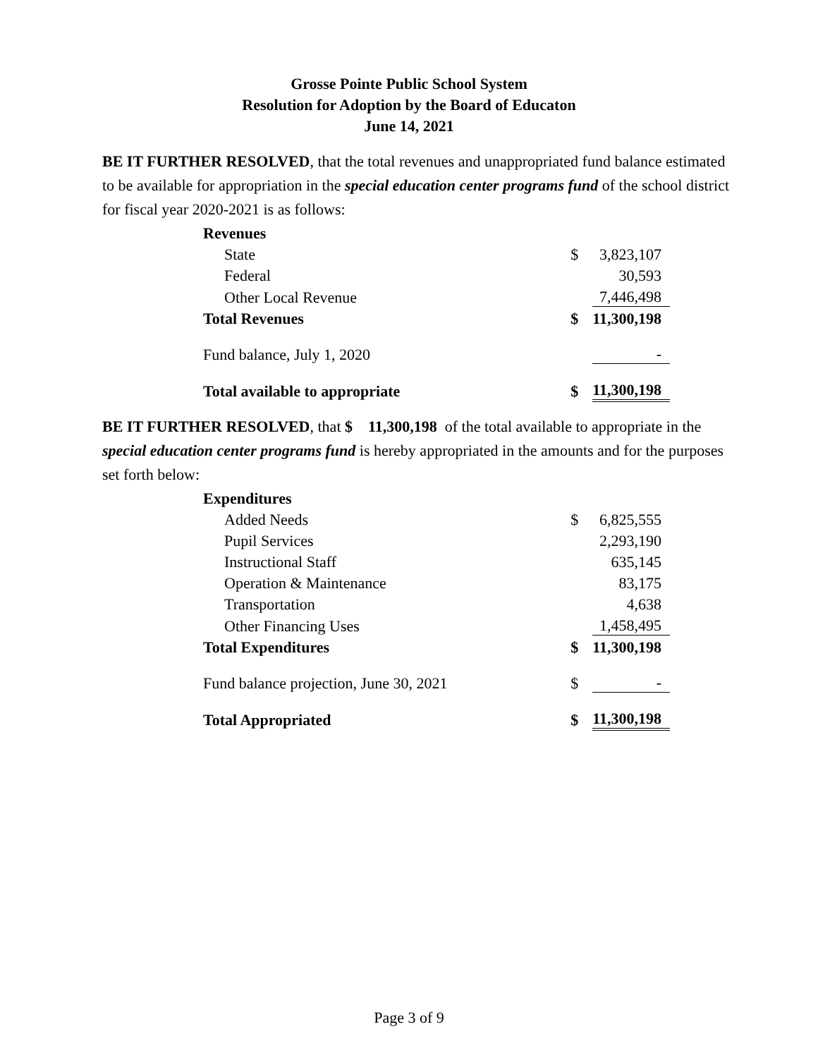Grosse Pointe Public School System
Resolution for Adoption by the Board of Educaton
June 14, 2021
BE IT FURTHER RESOLVED, that the total revenues and unappropriated fund balance estimated to be available for appropriation in the special education center programs fund of the school district for fiscal year 2020-2021 is as follows:
| Revenues | | |
| State | $ | 3,823,107 |
| Federal | | 30,593 |
| Other Local Revenue | | 7,446,498 |
| Total Revenues | $ | 11,300,198 |
| Fund balance, July 1, 2020 | | - |
| Total available to appropriate | $ | 11,300,198 |
BE IT FURTHER RESOLVED, that $ 11,300,198 of the total available to appropriate in the special education center programs fund is hereby appropriated in the amounts and for the purposes set forth below:
| Expenditures | | |
| Added Needs | $ | 6,825,555 |
| Pupil Services | | 2,293,190 |
| Instructional Staff | | 635,145 |
| Operation & Maintenance | | 83,175 |
| Transportation | | 4,638 |
| Other Financing Uses | | 1,458,495 |
| Total Expenditures | $ | 11,300,198 |
| Fund balance projection, June 30, 2021 | $ | - |
| Total Appropriated | $ | 11,300,198 |
Page 3 of 9